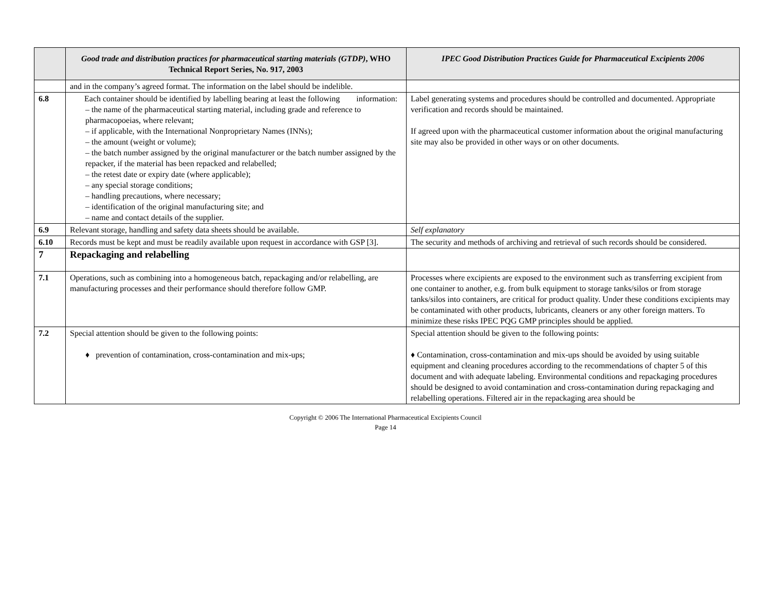| | Good trade and distribution practices for pharmaceutical starting materials (GTDP) , WHO Technical Report Series, No. 917, 2003 | IPEC Good Distribution Practices Guide for Pharmaceutical Excipients 2006 |
| --- | --- | --- |
| | and in the company’s agreed format. The information on the label should be indelible. | |
| 6.8 | Each container should be identified by labelling bearing at least the following information: – the name of the pharmaceutical starting material, including grade and reference to pharmacopoeias, where relevant; – if applicable, with the International Nonproprietary Names (INNs); – the amount (weight or volume); – the batch number assigned by the original manufacturer or the batch number assigned by the repacker, if the material has been repacked and relabelled; – the retest date or expiry date (where applicable); – any special storage conditions; – handling precautions, where necessary; – identification of the original manufacturing site; and – name and contact details of the supplier. | Label generating systems and procedures should be controlled and documented. Appropriate verification and records should be maintained. If agreed upon with the pharmaceutical customer information about the original manufacturing site may also be provided in other ways or on other documents. |
| 6.9 | Relevant storage, handling and safety data sheets should be available. | Self explanatory |
| 6.10 | Records must be kept and must be readily available upon request in accordance with GSP [3]. | The security and methods of archiving and retrieval of such records should be considered. |
| 7 | Repackaging and relabelling | |
| 7.1 | Operations, such as combining into a homogeneous batch, repackaging and/or relabelling, are manufacturing processes and their performance should therefore follow GMP. | Processes where excipients are exposed to the environment such as transferring excipient from one container to another, e.g. from bulk equipment to storage tanks/silos or from storage tanks/silos into containers, are critical for product quality. Under these conditions excipients may be contaminated with other products, lubricants, cleaners or any other foreign matters. To minimize these risks IPEC PQG GMP principles should be applied. |
| 7.2 | Special attention should be given to the following points: ♦ prevention of contamination, cross-contamination and mix-ups; | Special attention should be given to the following points: ♦ Contamination, cross-contamination and mix-ups should be avoided by using suitable equipment and cleaning procedures according to the recommendations of chapter 5 of this document and with adequate labeling. Environmental conditions and repackaging procedures should be designed to avoid contamination and cross-contamination during repackaging and relabelling operations. Filtered air in the repackaging area should be |
Copyright © 2006 The International Pharmaceutical Excipients Council
Page 14